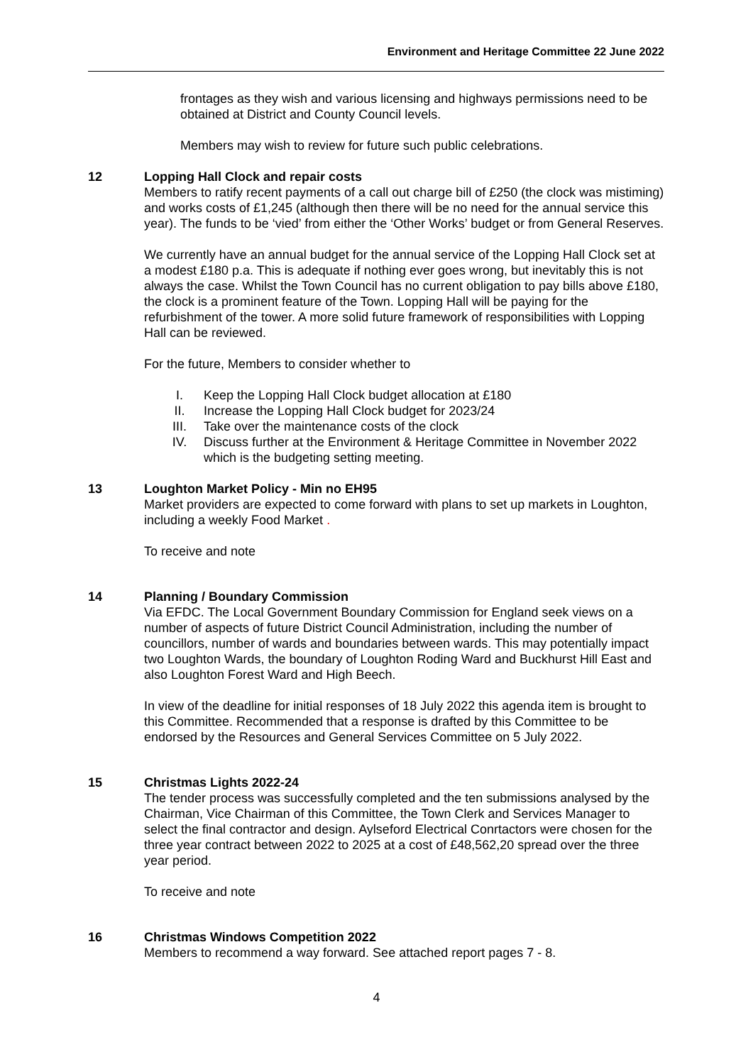Environment and Heritage Committee 22 June 2022
frontages as they wish and various licensing and highways permissions need to be obtained at District and County Council levels.
Members may wish to review for future such public celebrations.
12 Lopping Hall Clock and repair costs
Members to ratify recent payments of a call out charge bill of £250 (the clock was mistiming) and works costs of £1,245 (although then there will be no need for the annual service this year). The funds to be ‘vied’ from either the ‘Other Works’ budget or from General Reserves.
We currently have an annual budget for the annual service of the Lopping Hall Clock set at a modest £180 p.a. This is adequate if nothing ever goes wrong, but inevitably this is not always the case. Whilst the Town Council has no current obligation to pay bills above £180, the clock is a prominent feature of the Town. Lopping Hall will be paying for the refurbishment of the tower. A more solid future framework of responsibilities with Lopping Hall can be reviewed.
For the future, Members to consider whether to
I. Keep the Lopping Hall Clock budget allocation at £180
II. Increase the Lopping Hall Clock budget for 2023/24
III. Take over the maintenance costs of the clock
IV. Discuss further at the Environment & Heritage Committee in November 2022 which is the budgeting setting meeting.
13 Loughton Market Policy - Min no EH95
Market providers are expected to come forward with plans to set up markets in Loughton, including a weekly Food Market .
To receive and note
14 Planning / Boundary Commission
Via EFDC. The Local Government Boundary Commission for England seek views on a number of aspects of future District Council Administration, including the number of councillors, number of wards and boundaries between wards. This may potentially impact two Loughton Wards, the boundary of Loughton Roding Ward and Buckhurst Hill East and also Loughton Forest Ward and High Beech.
In view of the deadline for initial responses of 18 July 2022 this agenda item is brought to this Committee. Recommended that a response is drafted by this Committee to be endorsed by the Resources and General Services Committee on 5 July 2022.
15 Christmas Lights 2022-24
The tender process was successfully completed and the ten submissions analysed by the Chairman, Vice Chairman of this Committee, the Town Clerk and Services Manager to select the final contractor and design. Aylseford Electrical Conrtactors were chosen for the three year contract between 2022 to 2025 at a cost of £48,562,20 spread over the three year period.
To receive and note
16 Christmas Windows Competition 2022
Members to recommend a way forward. See attached report pages 7 - 8.
4